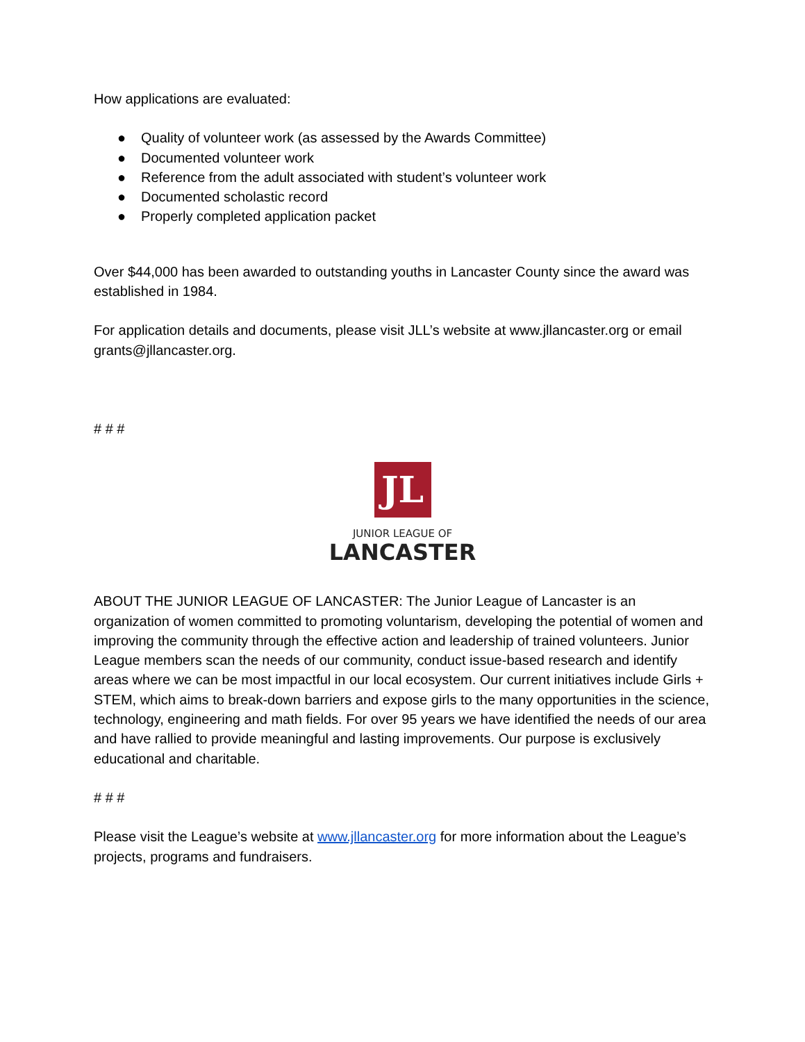How applications are evaluated:
● Quality of volunteer work (as assessed by the Awards Committee)
● Documented volunteer work
● Reference from the adult associated with student’s volunteer work
● Documented scholastic record
● Properly completed application packet
Over $44,000 has been awarded to outstanding youths in Lancaster County since the award was established in 1984.
For application details and documents, please visit JLL’s website at www.jllancaster.org or email grants@jllancaster.org.
# # #
JL
JUNIOR LEAGUE OF
LANCASTER
ABOUT THE JUNIOR LEAGUE OF LANCASTER: The Junior League of Lancaster is an organization of women committed to promoting voluntarism, developing the potential of women and improving the community through the effective action and leadership of trained volunteers. Junior League members scan the needs of our community, conduct issue-based research and identify areas where we can be most impactful in our local ecosystem. Our current initiatives include Girls + STEM, which aims to break-down barriers and expose girls to the many opportunities in the science, technology, engineering and math fields. For over 95 years we have identified the needs of our area and have rallied to provide meaningful and lasting improvements. Our purpose is exclusively educational and charitable.
# # #
Please visit the League’s website at www.jllancaster.org for more information about the League’s projects, programs and fundraisers.